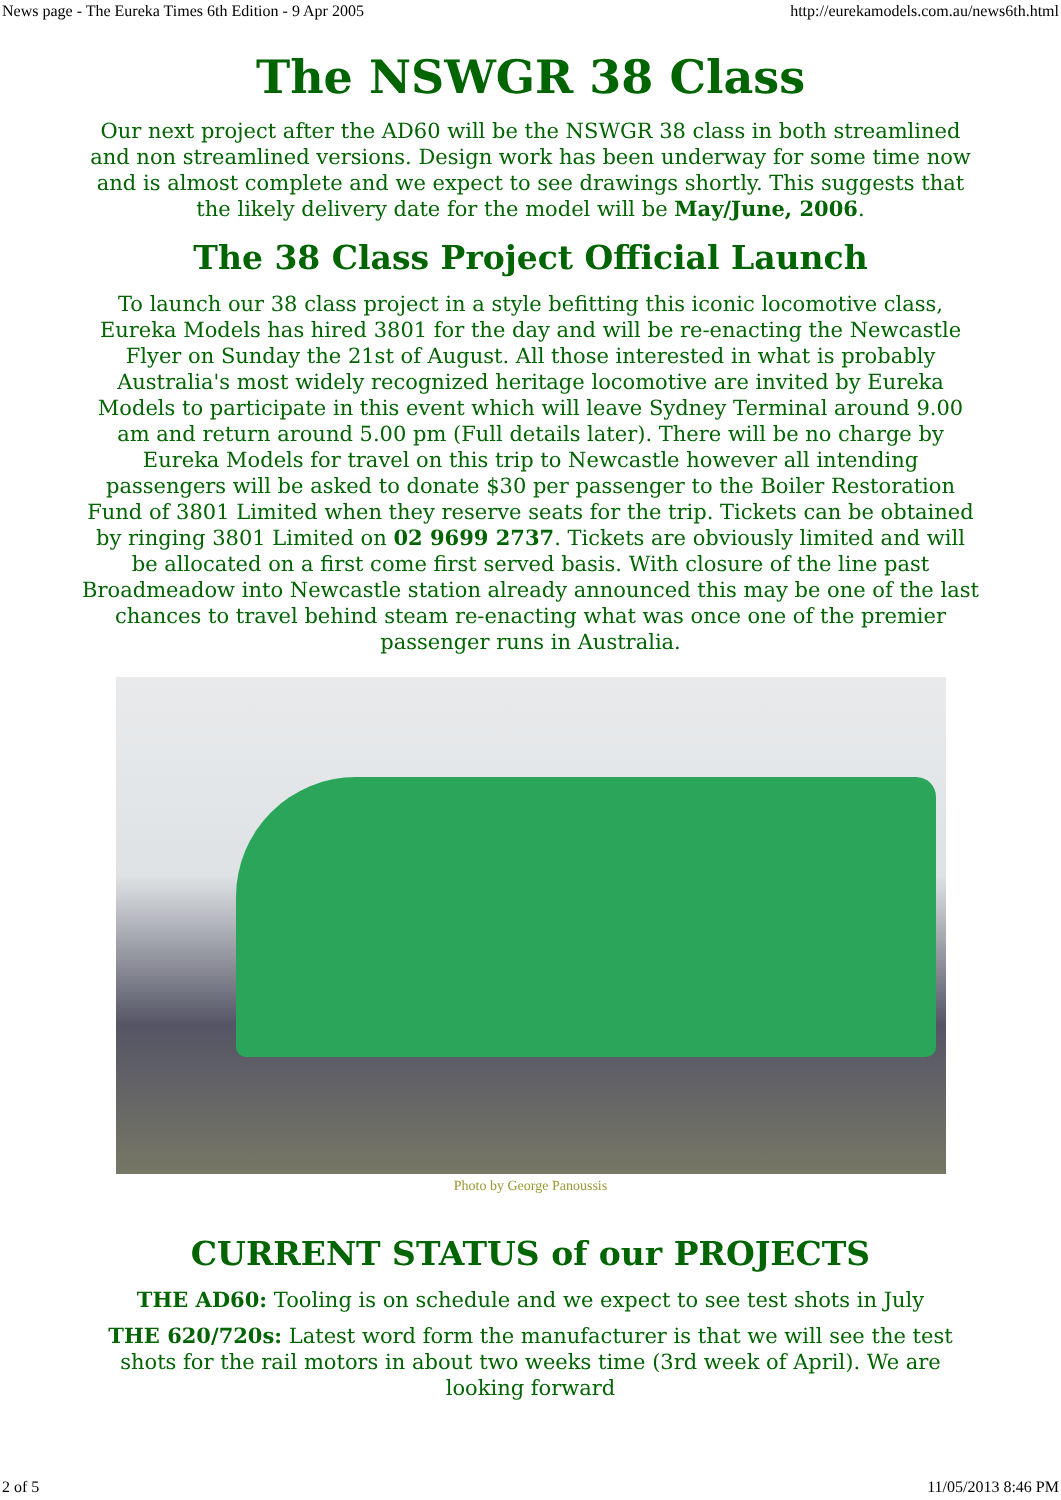News page - The Eureka Times 6th Edition - 9 Apr 2005 http://eurekamodels.com.au/news6th.html
The NSWGR 38 Class
Our next project after the AD60 will be the NSWGR 38 class in both streamlined and non streamlined versions. Design work has been underway for some time now and is almost complete and we expect to see drawings shortly. This suggests that the likely delivery date for the model will be May/June, 2006.
The 38 Class Project Official Launch
To launch our 38 class project in a style befitting this iconic locomotive class, Eureka Models has hired 3801 for the day and will be re-enacting the Newcastle Flyer on Sunday the 21st of August. All those interested in what is probably Australia's most widely recognized heritage locomotive are invited by Eureka Models to participate in this event which will leave Sydney Terminal around 9.00 am and return around 5.00 pm (Full details later). There will be no charge by Eureka Models for travel on this trip to Newcastle however all intending passengers will be asked to donate $30 per passenger to the Boiler Restoration Fund of 3801 Limited when they reserve seats for the trip. Tickets can be obtained by ringing 3801 Limited on 02 9699 2737. Tickets are obviously limited and will be allocated on a first come first served basis. With closure of the line past Broadmeadow into Newcastle station already announced this may be one of the last chances to travel behind steam re-enacting what was once one of the premier passenger runs in Australia.
Photo by George Panoussis
CURRENT STATUS of our PROJECTS
THE AD60: Tooling is on schedule and we expect to see test shots in July
THE 620/720s: Latest word form the manufacturer is that we will see the test shots for the rail motors in about two weeks time (3rd week of April). We are looking forward
2 of 5 11/05/2013 8:46 PM